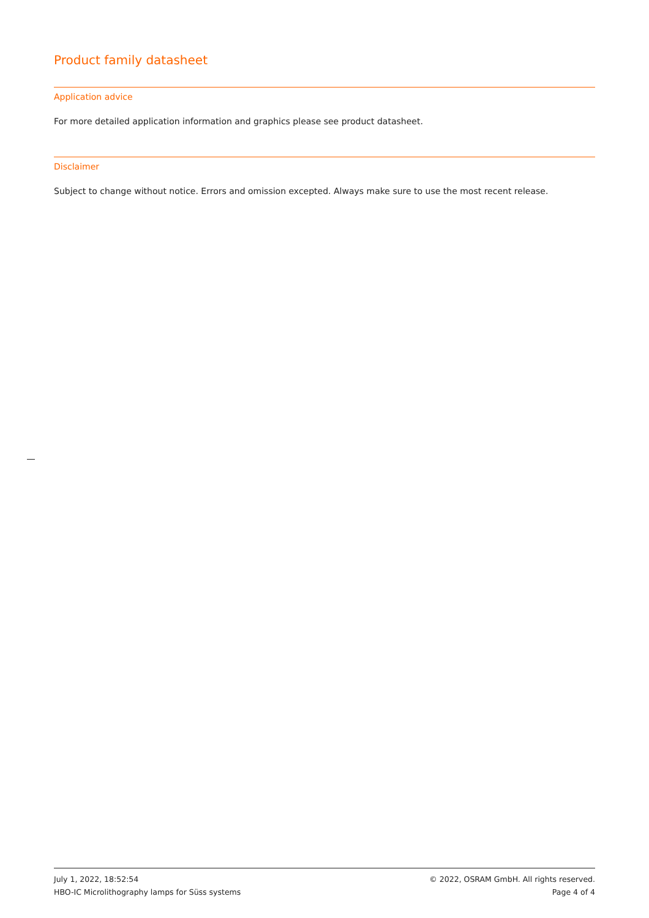Product family datasheet
Application advice
For more detailed application information and graphics please see product datasheet.
Disclaimer
Subject to change without notice. Errors and omission excepted. Always make sure to use the most recent release.
July 1, 2022, 18:52:54 © 2022, OSRAM GmbH. All rights reserved.
HBO-IC Microlithography lamps for Süss systems Page 4 of 4